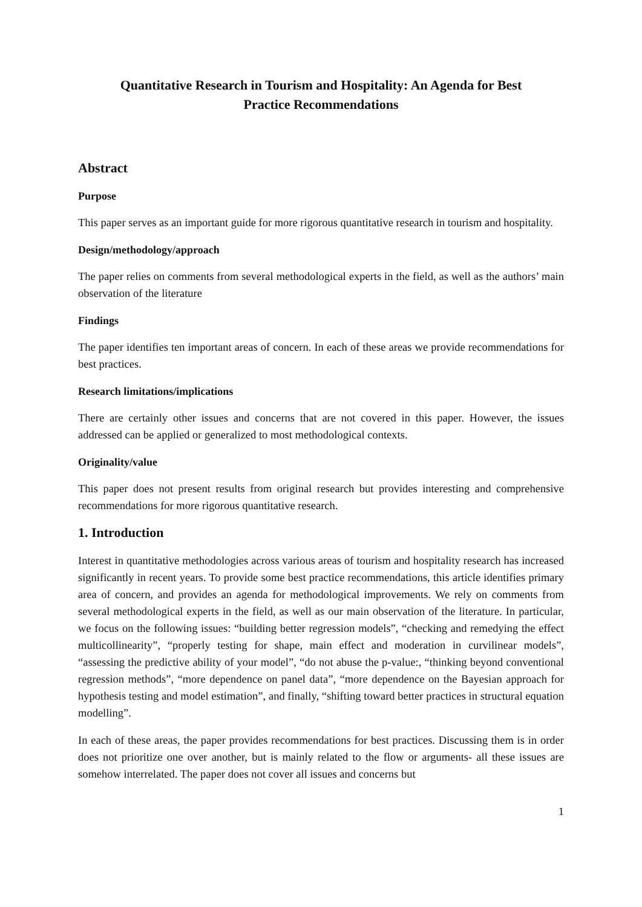Quantitative Research in Tourism and Hospitality: An Agenda for Best
Practice Recommendations
Abstract
Purpose
This paper serves as an important guide for more rigorous quantitative research in tourism and hospitality.
Design/methodology/approach
The paper relies on comments from several methodological experts in the field, as well as the authors’ main observation of the literature
Findings
The paper identifies ten important areas of concern. In each of these areas we provide recommendations for best practices.
Research limitations/implications
There are certainly other issues and concerns that are not covered in this paper. However, the issues addressed can be applied or generalized to most methodological contexts.
Originality/value
This paper does not present results from original research but provides interesting and comprehensive recommendations for more rigorous quantitative research.
1. Introduction
Interest in quantitative methodologies across various areas of tourism and hospitality research has increased significantly in recent years. To provide some best practice recommendations, this article identifies primary area of concern, and provides an agenda for methodological improvements. We rely on comments from several methodological experts in the field, as well as our main observation of the literature. In particular, we focus on the following issues: “building better regression models”, “checking and remedying the effect multicollinearity”, “properly testing for shape, main effect and moderation in curvilinear models”, “assessing the predictive ability of your model”, “do not abuse the p-value:, “thinking beyond conventional regression methods”, “more dependence on panel data”, “more dependence on the Bayesian approach for hypothesis testing and model estimation”, and finally, “shifting toward better practices in structural equation modelling”.
In each of these areas, the paper provides recommendations for best practices. Discussing them is in order does not prioritize one over another, but is mainly related to the flow or arguments- all these issues are somehow interrelated. The paper does not cover all issues and concerns but
1